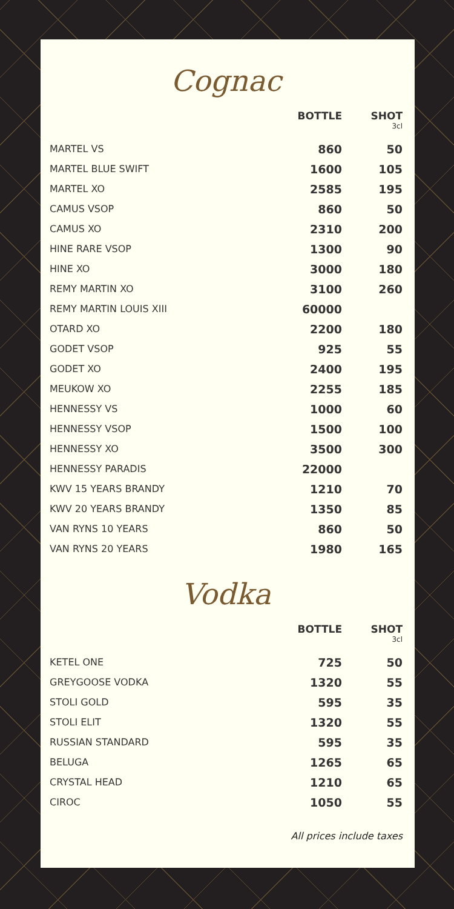Cognac
| | BOTTLE | SHOT 3cl |
| --- | --- | --- |
| MARTEL VS | 860 | 50 |
| MARTEL BLUE SWIFT | 1600 | 105 |
| MARTEL XO | 2585 | 195 |
| CAMUS VSOP | 860 | 50 |
| CAMUS XO | 2310 | 200 |
| HINE RARE VSOP | 1300 | 90 |
| HINE XO | 3000 | 180 |
| REMY MARTIN XO | 3100 | 260 |
| REMY MARTIN LOUIS XIII | 60000 | |
| OTARD XO | 2200 | 180 |
| GODET VSOP | 925 | 55 |
| GODET XO | 2400 | 195 |
| MEUKOW XO | 2255 | 185 |
| HENNESSY VS | 1000 | 60 |
| HENNESSY VSOP | 1500 | 100 |
| HENNESSY XO | 3500 | 300 |
| HENNESSY PARADIS | 22000 | |
| KWV 15 YEARS BRANDY | 1210 | 70 |
| KWV 20 YEARS BRANDY | 1350 | 85 |
| VAN RYNS 10 YEARS | 860 | 50 |
| VAN RYNS 20 YEARS | 1980 | 165 |
Vodka
| | BOTTLE | SHOT 3cl |
| --- | --- | --- |
| KETEL ONE | 725 | 50 |
| GREYGOOSE VODKA | 1320 | 55 |
| STOLI GOLD | 595 | 35 |
| STOLI ELIT | 1320 | 55 |
| RUSSIAN STANDARD | 595 | 35 |
| BELUGA | 1265 | 65 |
| CRYSTAL HEAD | 1210 | 65 |
| CIROC | 1050 | 55 |
All prices include taxes